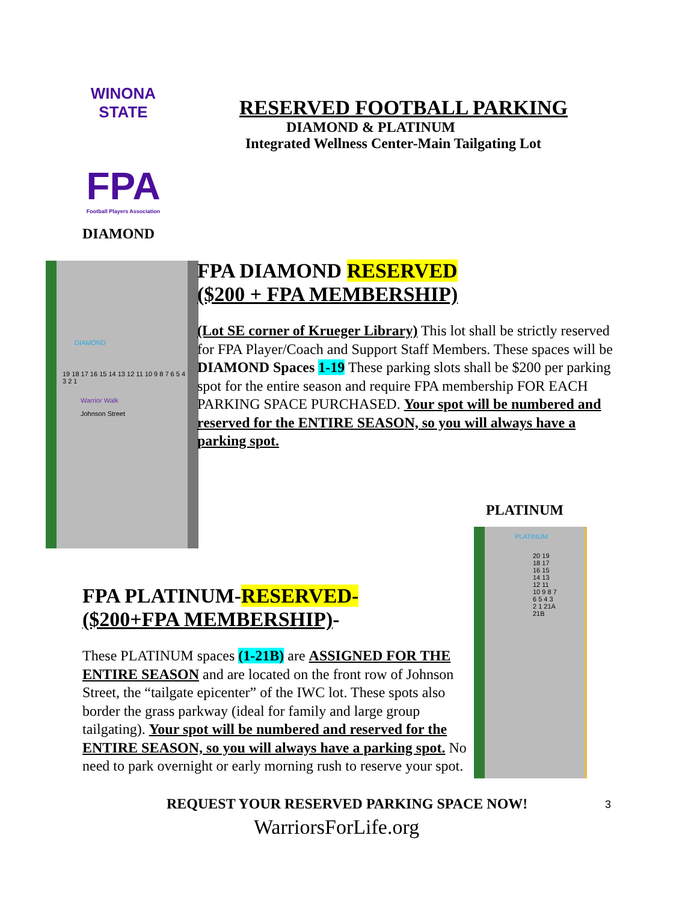WINONA STATE
FPA
Football Players Association
RESERVED FOOTBALL PARKING
DIAMOND & PLATINUM
Integrated Wellness Center-Main Tailgating Lot
DIAMOND
DIAMOND
19 18 17 16 15 14 13 12 11 10 9 8 7 6 5 4 3 2 1
Warrior Walk
Johnson Street
FPA DIAMOND RESERVED
($200 + FPA MEMBERSHIP)
(Lot SE corner of Krueger Library) This lot shall be strictly reserved for FPA Player/Coach and Support Staff Members. These spaces will be DIAMOND Spaces 1-19 These parking slots shall be $200 per parking spot for the entire season and require FPA membership FOR EACH PARKING SPACE PURCHASED. Your spot will be numbered and reserved for the ENTIRE SEASON, so you will always have a parking spot.
PLATINUM
PLATINUM
20 19 18 17 16 15 14 13 12 11 10 9 8 7 6 5 4 3 2 1 21A 21B
FPA PLATINUM-RESERVED-
($200+FPA MEMBERSHIP)-
These PLATINUM spaces (1-21B) are ASSIGNED FOR THE ENTIRE SEASON and are located on the front row of Johnson Street, the “tailgate epicenter” of the IWC lot. These spots also border the grass parkway (ideal for family and large group tailgating). Your spot will be numbered and reserved for the ENTIRE SEASON, so you will always have a parking spot. No need to park overnight or early morning rush to reserve your spot.
REQUEST YOUR RESERVED PARKING SPACE NOW!
3
WarriorsForLife.org